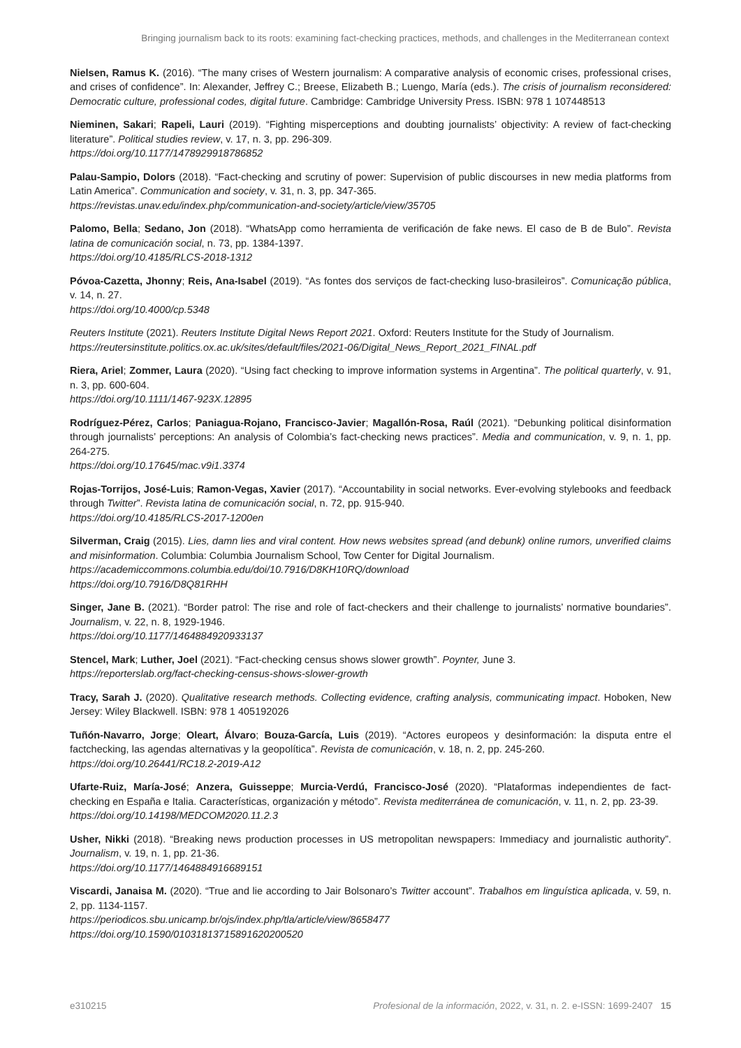Bringing journalism back to its roots: examining fact-checking practices, methods, and challenges in the Mediterranean context
Nielsen, Ramus K. (2016). “The many crises of Western journalism: A comparative analysis of economic crises, professional crises, and crises of confidence”. In: Alexander, Jeffrey C.; Breese, Elizabeth B.; Luengo, María (eds.). The crisis of journalism reconsidered: Democratic culture, professional codes, digital future. Cambridge: Cambridge University Press. ISBN: 978 1 107448513
Nieminen, Sakari; Rapeli, Lauri (2019). “Fighting misperceptions and doubting journalists’ objectivity: A review of fact-checking literature”. Political studies review, v. 17, n. 3, pp. 296-309.
https://doi.org/10.1177/1478929918786852
Palau-Sampio, Dolors (2018). “Fact-checking and scrutiny of power: Supervision of public discourses in new media platforms from Latin America”. Communication and society, v. 31, n. 3, pp. 347-365.
https://revistas.unav.edu/index.php/communication-and-society/article/view/35705
Palomo, Bella; Sedano, Jon (2018). “WhatsApp como herramienta de verificación de fake news. El caso de B de Bulo”. Revista latina de comunicación social, n. 73, pp. 1384-1397.
https://doi.org/10.4185/RLCS-2018-1312
Póvoa-Cazetta, Jhonny; Reis, Ana-Isabel (2019). “As fontes dos serviços de fact-checking luso-brasileiros”. Comunicação pública, v. 14, n. 27.
https://doi.org/10.4000/cp.5348
Reuters Institute (2021). Reuters Institute Digital News Report 2021. Oxford: Reuters Institute for the Study of Journalism.
https://reutersinstitute.politics.ox.ac.uk/sites/default/files/2021-06/Digital_News_Report_2021_FINAL.pdf
Riera, Ariel; Zommer, Laura (2020). “Using fact checking to improve information systems in Argentina”. The political quarterly, v. 91, n. 3, pp. 600-604.
https://doi.org/10.1111/1467-923X.12895
Rodríguez-Pérez, Carlos; Paniagua-Rojano, Francisco-Javier; Magallón-Rosa, Raúl (2021). “Debunking political disinformation through journalists’ perceptions: An analysis of Colombia’s fact-checking news practices”. Media and communication, v. 9, n. 1, pp. 264-275.
https://doi.org/10.17645/mac.v9i1.3374
Rojas-Torrijos, José-Luis; Ramon-Vegas, Xavier (2017). “Accountability in social networks. Ever-evolving stylebooks and feedback through Twitter”. Revista latina de comunicación social, n. 72, pp. 915-940.
https://doi.org/10.4185/RLCS-2017-1200en
Silverman, Craig (2015). Lies, damn lies and viral content. How news websites spread (and debunk) online rumors, unverified claims and misinformation. Columbia: Columbia Journalism School, Tow Center for Digital Journalism.
https://academiccommons.columbia.edu/doi/10.7916/D8KH10RQ/download
https://doi.org/10.7916/D8Q81RHH
Singer, Jane B. (2021). “Border patrol: The rise and role of fact-checkers and their challenge to journalists’ normative boundaries”. Journalism, v. 22, n. 8, 1929-1946.
https://doi.org/10.1177/1464884920933137
Stencel, Mark; Luther, Joel (2021). “Fact-checking census shows slower growth”. Poynter, June 3.
https://reporterslab.org/fact-checking-census-shows-slower-growth
Tracy, Sarah J. (2020). Qualitative research methods. Collecting evidence, crafting analysis, communicating impact. Hoboken, New Jersey: Wiley Blackwell. ISBN: 978 1 405192026
Tuñón-Navarro, Jorge; Oleart, Álvaro; Bouza-García, Luis (2019). “Actores europeos y desinformación: la disputa entre el factchecking, las agendas alternativas y la geopolítica”. Revista de comunicación, v. 18, n. 2, pp. 245-260.
https://doi.org/10.26441/RC18.2-2019-A12
Ufarte-Ruiz, María-José; Anzera, Guisseppe; Murcia-Verdú, Francisco-José (2020). “Plataformas independientes de fact-checking en España e Italia. Características, organización y método”. Revista mediterránea de comunicación, v. 11, n. 2, pp. 23-39.
https://doi.org/10.14198/MEDCOM2020.11.2.3
Usher, Nikki (2018). “Breaking news production processes in US metropolitan newspapers: Immediacy and journalistic authority”. Journalism, v. 19, n. 1, pp. 21-36.
https://doi.org/10.1177/1464884916689151
Viscardi, Janaisa M. (2020). “True and lie according to Jair Bolsonaro’s Twitter account”. Trabalhos em linguística aplicada, v. 59, n. 2, pp. 1134-1157.
https://periodicos.sbu.unicamp.br/ojs/index.php/tla/article/view/8658477
https://doi.org/10.1590/01031813715891620200520
e310215 Profesional de la información, 2022, v. 31, n. 2. e-ISSN: 1699-2407 15